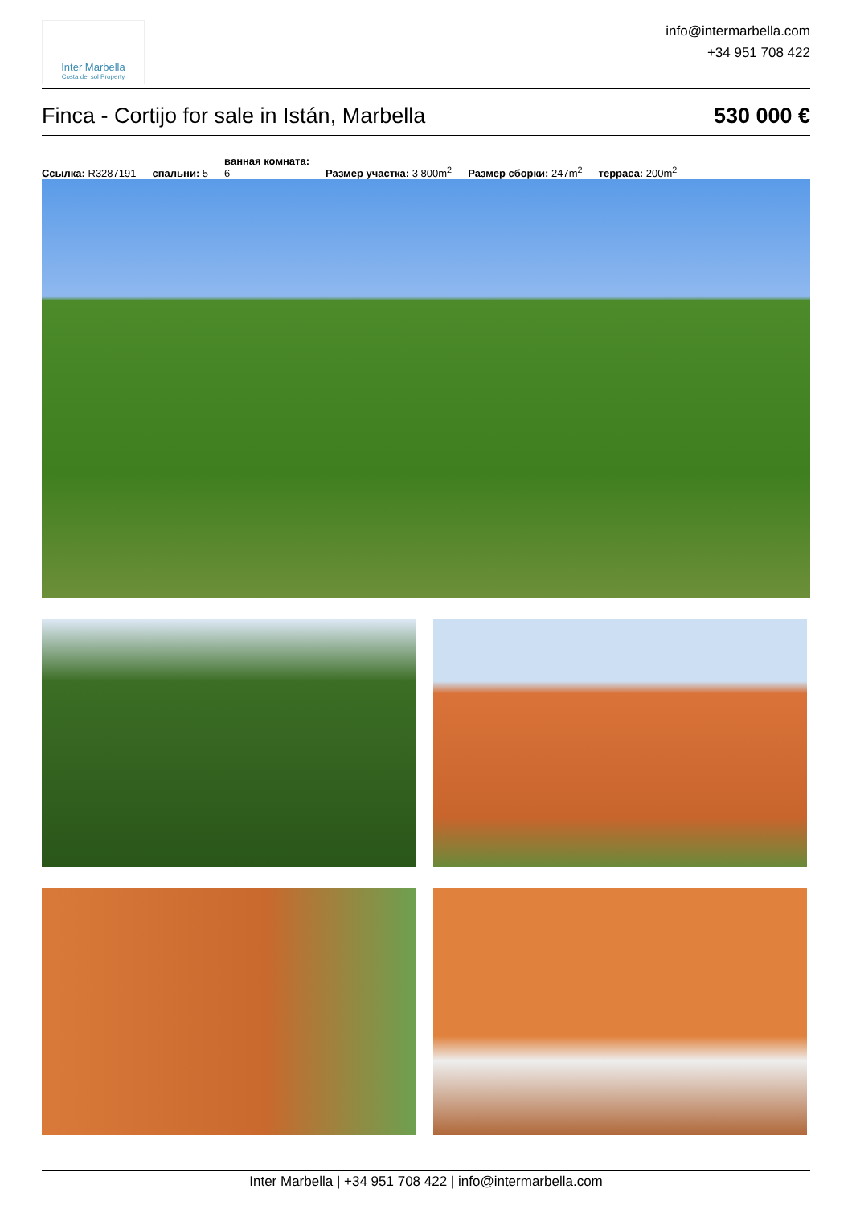Inter Marbella
Costa del sol Property
info@intermarbella.com
+34 951 708 422
Finca - Cortijo for sale in Istán, Marbella 530 000 €
Ссылка: R3287191 спальни: 5 ванная комната:
6 Размер участка: 3 800m<sup>2</sup> Размер сборки: 247m<sup>2</sup> терраса: 200m<sup>2</sup>
Inter Marbella | +34 951 708 422 | info@intermarbella.com